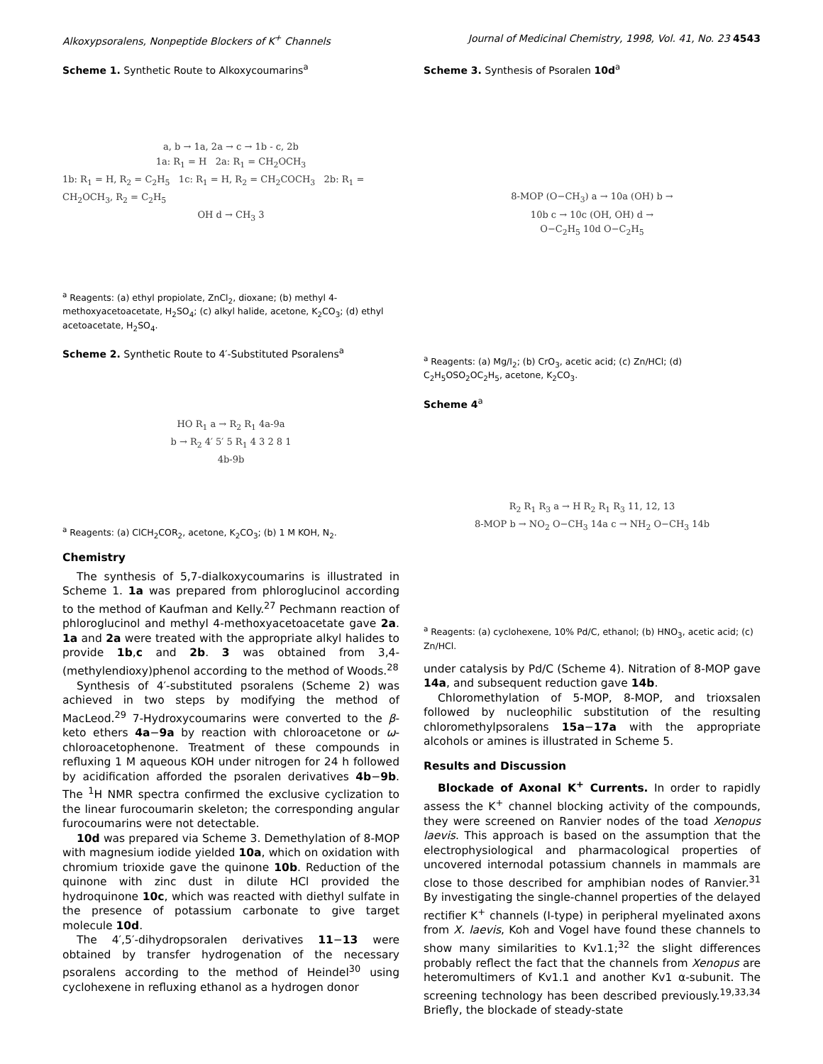Alkoxypsoralens, Nonpeptide Blockers of K<sup>+</sup> Channels Journal of Medicinal Chemistry, 1998, Vol. 41, No. 23 4543
Scheme 1. Synthetic Route to Alkoxycoumarins<sup>a</sup>
a, b → 1a, 2a → c → 1b - c, 2b
1a: R<sub>1</sub> = H 2a: R<sub>1</sub> = CH<sub>2</sub>OCH<sub>3</sub>
1b: R<sub>1</sub> = H, R<sub>2</sub> = C<sub>2</sub>H<sub>5</sub> 1c: R<sub>1</sub> = H, R<sub>2</sub> = CH<sub>2</sub>COCH<sub>3</sub> 2b: R<sub>1</sub> = CH<sub>2</sub>OCH<sub>3</sub>, R<sub>2</sub> = C<sub>2</sub>H<sub>5</sub>
OH d → CH<sub>3</sub> 3
<sup>a</sup> Reagents: (a) ethyl propiolate, ZnCl<sub>2</sub>, dioxane; (b) methyl 4-methoxyacetoacetate, H<sub>2</sub>SO<sub>4</sub>; (c) alkyl halide, acetone, K<sub>2</sub>CO<sub>3</sub>; (d) ethyl acetoacetate, H<sub>2</sub>SO<sub>4</sub>.
Scheme 2. Synthetic Route to 4′-Substituted Psoralens<sup>a</sup>
HO R<sub>1</sub> a → R<sub>2</sub> R<sub>1</sub> 4a-9a
b → R<sub>2</sub> 4′ 5′ 5 R<sub>1</sub> 4 3 2 8 1
4b-9b
<sup>a</sup> Reagents: (a) ClCH<sub>2</sub>COR<sub>2</sub>, acetone, K<sub>2</sub>CO<sub>3</sub>; (b) 1 M KOH, N<sub>2</sub>.
Chemistry
The synthesis of 5,7-dialkoxycoumarins is illustrated in Scheme 1. 1a was prepared from phloroglucinol according to the method of Kaufman and Kelly.<sup>27</sup> Pechmann reaction of phloroglucinol and methyl 4-methoxyacetoacetate gave 2a. 1a and 2a were treated with the appropriate alkyl halides to provide 1b,c and 2b. 3 was obtained from 3,4-(methylendioxy)phenol according to the method of Woods.<sup>28</sup>
Synthesis of 4′-substituted psoralens (Scheme 2) was achieved in two steps by modifying the method of MacLeod.<sup>29</sup> 7-Hydroxycoumarins were converted to the β-keto ethers 4a−9a by reaction with chloroacetone or ω-chloroacetophenone. Treatment of these compounds in refluxing 1 M aqueous KOH under nitrogen for 24 h followed by acidification afforded the psoralen derivatives 4b−9b. The <sup>1</sup>H NMR spectra confirmed the exclusive cyclization to the linear furocoumarin skeleton; the corresponding angular furocoumarins were not detectable.
10d was prepared via Scheme 3. Demethylation of 8-MOP with magnesium iodide yielded 10a, which on oxidation with chromium trioxide gave the quinone 10b. Reduction of the quinone with zinc dust in dilute HCl provided the hydroquinone 10c, which was reacted with diethyl sulfate in the presence of potassium carbonate to give target molecule 10d.
The 4′,5′-dihydropsoralen derivatives 11−13 were obtained by transfer hydrogenation of the necessary psoralens according to the method of Heindel<sup>30</sup> using cyclohexene in refluxing ethanol as a hydrogen donor
Scheme 3. Synthesis of Psoralen 10d<sup>a</sup>
8-MOP (O−CH<sub>3</sub>) a → 10a (OH) b →
10b c → 10c (OH, OH) d →
O−C<sub>2</sub>H<sub>5</sub> 10d O−C<sub>2</sub>H<sub>5</sub>
<sup>a</sup> Reagents: (a) Mg/I<sub>2</sub>; (b) CrO<sub>3</sub>, acetic acid; (c) Zn/HCl; (d) C<sub>2</sub>H<sub>5</sub>OSO<sub>2</sub>OC<sub>2</sub>H<sub>5</sub>, acetone, K<sub>2</sub>CO<sub>3</sub>.
Scheme 4<sup>a</sup>
R<sub>2</sub> R<sub>1</sub> R<sub>3</sub> a → H R<sub>2</sub> R<sub>1</sub> R<sub>3</sub> 11, 12, 13
8-MOP b → NO<sub>2</sub> O−CH<sub>3</sub> 14a c → NH<sub>2</sub> O−CH<sub>3</sub> 14b
<sup>a</sup> Reagents: (a) cyclohexene, 10% Pd/C, ethanol; (b) HNO<sub>3</sub>, acetic acid; (c) Zn/HCl.
under catalysis by Pd/C (Scheme 4). Nitration of 8-MOP gave 14a, and subsequent reduction gave 14b.
Chloromethylation of 5-MOP, 8-MOP, and trioxsalen followed by nucleophilic substitution of the resulting chloromethylpsoralens 15a−17a with the appropriate alcohols or amines is illustrated in Scheme 5.
Results and Discussion
Blockade of Axonal K<sup>+</sup> Currents. In order to rapidly assess the K<sup>+</sup> channel blocking activity of the compounds, they were screened on Ranvier nodes of the toad Xenopus laevis. This approach is based on the assumption that the electrophysiological and pharmacological properties of uncovered internodal potassium channels in mammals are close to those described for amphibian nodes of Ranvier.<sup>31</sup> By investigating the single-channel properties of the delayed rectifier K<sup>+</sup> channels (I-type) in peripheral myelinated axons from X. laevis, Koh and Vogel have found these channels to show many similarities to Kv1.1;<sup>32</sup> the slight differences probably reflect the fact that the channels from Xenopus are heteromultimers of Kv1.1 and another Kv1 α-subunit. The screening technology has been described previously.<sup>19,33,34</sup> Briefly, the blockade of steady-state